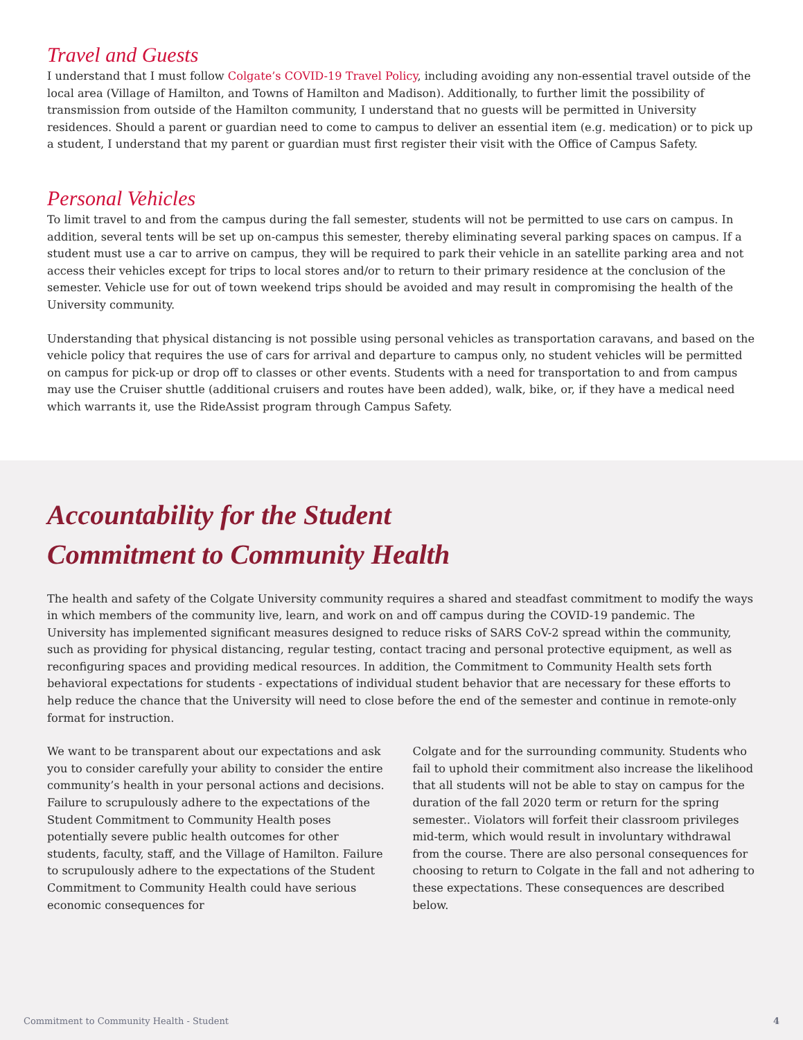Travel and Guests
I understand that I must follow Colgate’s COVID-19 Travel Policy, including avoiding any non-essential travel outside of the local area (Village of Hamilton, and Towns of Hamilton and Madison). Additionally, to further limit the possibility of transmission from outside of the Hamilton community, I understand that no guests will be permitted in University residences. Should a parent or guardian need to come to campus to deliver an essential item (e.g. medication) or to pick up a student, I understand that my parent or guardian must first register their visit with the Office of Campus Safety.
Personal Vehicles
To limit travel to and from the campus during the fall semester, students will not be permitted to use cars on campus. In addition, several tents will be set up on-campus this semester, thereby eliminating several parking spaces on campus. If a student must use a car to arrive on campus, they will be required to park their vehicle in an satellite parking area and not access their vehicles except for trips to local stores and/or to return to their primary residence at the conclusion of the semester. Vehicle use for out of town weekend trips should be avoided and may result in compromising the health of the University community.
Understanding that physical distancing is not possible using personal vehicles as transportation caravans, and based on the vehicle policy that requires the use of cars for arrival and departure to campus only, no student vehicles will be permitted on campus for pick-up or drop off to classes or other events. Students with a need for transportation to and from campus may use the Cruiser shuttle (additional cruisers and routes have been added), walk, bike, or, if they have a medical need which warrants it, use the RideAssist program through Campus Safety.
Accountability for the Student
Commitment to Community Health
The health and safety of the Colgate University community requires a shared and steadfast commitment to modify the ways in which members of the community live, learn, and work on and off campus during the COVID-19 pandemic. The University has implemented significant measures designed to reduce risks of SARS CoV-2 spread within the community, such as providing for physical distancing, regular testing, contact tracing and personal protective equipment, as well as reconfiguring spaces and providing medical resources. In addition, the Commitment to Community Health sets forth behavioral expectations for students - expectations of individual student behavior that are necessary for these efforts to help reduce the chance that the University will need to close before the end of the semester and continue in remote-only format for instruction.
We want to be transparent about our expectations and ask you to consider carefully your ability to consider the entire community’s health in your personal actions and decisions. Failure to scrupulously adhere to the expectations of the Student Commitment to Community Health poses potentially severe public health outcomes for other students, faculty, staff, and the Village of Hamilton. Failure to scrupulously adhere to the expectations of the Student Commitment to Community Health could have serious economic consequences for
Colgate and for the surrounding community. Students who fail to uphold their commitment also increase the likelihood that all students will not be able to stay on campus for the duration of the fall 2020 term or return for the spring semester.. Violators will forfeit their classroom privileges mid-term, which would result in involuntary withdrawal from the course. There are also personal consequences for choosing to return to Colgate in the fall and not adhering to these expectations. These consequences are described below.
Commitment to Community Health - Student 4